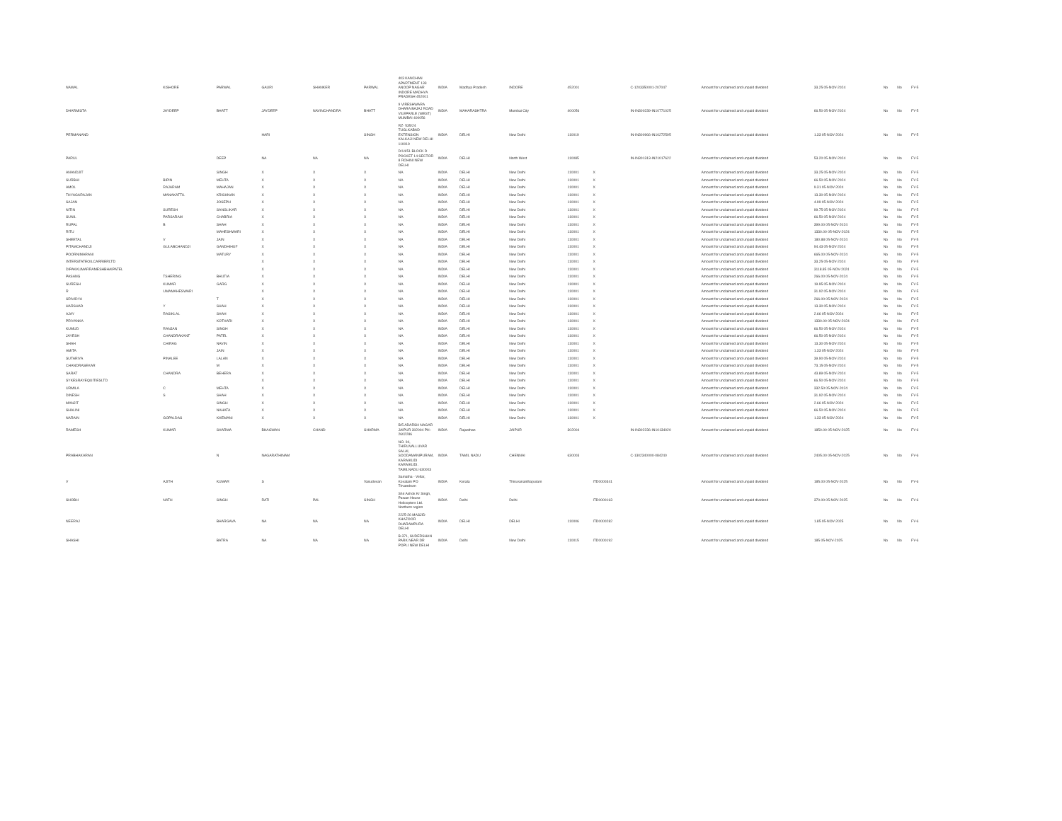| NAWAL | KISHORE | PARWAL | GAURI | SHANKER | PARWAL | 403 KANCHAN APARTMENT 133 ANOOP NAGAR INDORE MADHYA PRADESH 452001 | INDIA | Madhya Pradesh | INDORE | 452001 | | C-1203350001-207047 | Amount for unclaimed and unpaid dividend | 33.25 05-NOV-2024 | | No | No | FY-5 |
| DHARMISTA | JAYDEEP | BHATT | JAYDEEP | NAVINCHANDRA | BHATT | 9 VIRESHWARA DHARA BAJAJ ROAD VILEPARLE (WEST) MUMBAI 400056 | INDIA | MAHARASHTRA | Mumbai City | 400056 | | IN-IN300239-IN10771025 | Amount for unclaimed and unpaid dividend | 66.50 05-NOV-2024 | | No | No | FY-5 |
| PERMANAND | | | HARI | | SINGH | RZ- 535/24 TUGLKABAD EXTENSION KALKAJI NEW DELHI 110019 | INDIA | DELHI | New Delhi | 110019 | | IN-IN300966-IN10272595 | Amount for unclaimed and unpaid dividend | 1.33 05-NOV-2024 | | No | No | FY-5 |
| PARUL | | DEEP | NA | NA | NA | D/14/51 BLOCK D POCKET 14 SECTOR 8 ROHINI NEW DELHI | INDIA | DELHI | North West | 110085 | | IN-IN301313-IN21017622 | Amount for unclaimed and unpaid dividend | 53.20 05-NOV-2024 | | No | No | FY-5 |
| ANANDJIT | | SINGH | X | X | X | NA | INDIA | DELHI | New Delhi | 110001 | X | | Amount for unclaimed and unpaid dividend | 33.25 05-NOV-2024 | | No | No | FY-5 |
| SURBHI | BIPIN | MEHTA | X | X | X | NA | INDIA | DELHI | New Delhi | 110001 | X | | Amount for unclaimed and unpaid dividend | 66.50 05-NOV-2024 | | No | No | FY-5 |
| AMOL | RAJARAM | MAHAJAN | X | X | X | NA | INDIA | DELHI | New Delhi | 110001 | X | | Amount for unclaimed and unpaid dividend | 9.31 05-NOV-2024 | | No | No | FY-5 |
| THYAGARAJAN | MANAKATTIL | KRISHNAN | X | X | X | NA | INDIA | DELHI | New Delhi | 110001 | X | | Amount for unclaimed and unpaid dividend | 13.30 05-NOV-2024 | | No | No | FY-5 |
| SAJAN | | JOSEPH | X | X | X | NA | INDIA | DELHI | New Delhi | 110001 | X | | Amount for unclaimed and unpaid dividend | 4.99 05-NOV-2024 | | No | No | FY-5 |
| NITIN | SURESH | SANGLIKAR | X | X | X | NA | INDIA | DELHI | New Delhi | 110001 | X | | Amount for unclaimed and unpaid dividend | 99.75 05-NOV-2024 | | No | No | FY-5 |
| SUNIL | PARSARAM | CHABRIA | X | X | X | NA | INDIA | DELHI | New Delhi | 110001 | X | | Amount for unclaimed and unpaid dividend | 66.50 05-NOV-2024 | | No | No | FY-5 |
| RUPAL | B | SHAH | X | X | X | NA | INDIA | DELHI | New Delhi | 110001 | X | | Amount for unclaimed and unpaid dividend | 399.00 05-NOV-2024 | | No | No | FY-5 |
| RITU | | MAHESHWARI | X | X | X | NA | INDIA | DELHI | New Delhi | 110001 | X | | Amount for unclaimed and unpaid dividend | 1330.00 05-NOV-2024 | | No | No | FY-5 |
| SHEETAL | V | JAIN | X | X | X | NA | INDIA | DELHI | New Delhi | 110001 | X | | Amount for unclaimed and unpaid dividend | 180.88 05-NOV-2024 | | No | No | FY-5 |
| PITAMCHANDJI | GULABCHANDJI | GANDHIHUF | X | X | X | NA | INDIA | DELHI | New Delhi | 110001 | X | | Amount for unclaimed and unpaid dividend | 94.43 05-NOV-2024 | | No | No | FY-5 |
| POORNIMARANI | | MATURY | X | X | X | NA | INDIA | DELHI | New Delhi | 110001 | X | | Amount for unclaimed and unpaid dividend | 665.00 05-NOV-2024 | | No | No | FY-5 |
| INTERSTATEOILCARRIERLTD | | | X | X | X | NA | INDIA | DELHI | New Delhi | 110001 | X | | Amount for unclaimed and unpaid dividend | 33.25 05-NOV-2024 | | No | No | FY-5 |
| DIPAKKUMARRAMESHBHAIPATEL | | | X | X | X | NA | INDIA | DELHI | New Delhi | 110001 | X | | Amount for unclaimed and unpaid dividend | 3118.85 05-NOV-2024 | | No | No | FY-5 |
| PASANG | TSHERING | BHUTIA | X | X | X | NA | INDIA | DELHI | New Delhi | 110001 | X | | Amount for unclaimed and unpaid dividend | 266.00 05-NOV-2024 | | No | No | FY-5 |
| SURESH | KUMAR | GARG | X | X | X | NA | INDIA | DELHI | New Delhi | 110001 | X | | Amount for unclaimed and unpaid dividend | 19.95 05-NOV-2024 | | No | No | FY-5 |
| R | UMAMAHESWARI | | X | X | X | NA | INDIA | DELHI | New Delhi | 110001 | X | | Amount for unclaimed and unpaid dividend | 31.92 05-NOV-2024 | | No | No | FY-5 |
| SRIVIDYA | | T | X | X | X | NA | INDIA | DELHI | New Delhi | 110001 | X | | Amount for unclaimed and unpaid dividend | 266.00 05-NOV-2024 | | No | No | FY-5 |
| HARSHAD | Y | SHAH | X | X | X | NA | INDIA | DELHI | New Delhi | 110001 | X | | Amount for unclaimed and unpaid dividend | 13.30 05-NOV-2024 | | No | No | FY-5 |
| AJAY | RASIKLAL | SHAH | X | X | X | NA | INDIA | DELHI | New Delhi | 110001 | X | | Amount for unclaimed and unpaid dividend | 2.66 05-NOV-2024 | | No | No | FY-5 |
| PRIYANKA | | KOTHARI | X | X | X | NA | INDIA | DELHI | New Delhi | 110001 | X | | Amount for unclaimed and unpaid dividend | 1330.00 05-NOV-2024 | | No | No | FY-5 |
| KUMUD | RANJAN | SINGH | X | X | X | NA | INDIA | DELHI | New Delhi | 110001 | X | | Amount for unclaimed and unpaid dividend | 66.50 05-NOV-2024 | | No | No | FY-5 |
| JAYESH | CHANDRAKANT | PATEL | X | X | X | NA | INDIA | DELHI | New Delhi | 110001 | X | | Amount for unclaimed and unpaid dividend | 66.50 05-NOV-2024 | | No | No | FY-5 |
| SHAH | CHIRAG | NAVIN | X | X | X | NA | INDIA | DELHI | New Delhi | 110001 | X | | Amount for unclaimed and unpaid dividend | 13.30 05-NOV-2024 | | No | No | FY-5 |
| AMITA | | JAIN | X | X | X | NA | INDIA | DELHI | New Delhi | 110001 | X | | Amount for unclaimed and unpaid dividend | 1.33 05-NOV-2024 | | No | No | FY-5 |
| SUTARIYA | PINALEE | LALAN | X | X | X | NA | INDIA | DELHI | New Delhi | 110001 | X | | Amount for unclaimed and unpaid dividend | 39.90 05-NOV-2024 | | No | No | FY-5 |
| CHANDRASEKAR | | M | X | X | X | NA | INDIA | DELHI | New Delhi | 110001 | X | | Amount for unclaimed and unpaid dividend | 73.15 05-NOV-2024 | | No | No | FY-5 |
| SARAT | CHANDRA | BEHERA | X | X | X | NA | INDIA | DELHI | New Delhi | 110001 | X | | Amount for unclaimed and unpaid dividend | 43.89 05-NOV-2024 | | No | No | FY-5 |
| SYKESRAYEQUITIESLTD | | | X | X | X | NA | INDIA | DELHI | New Delhi | 110001 | X | | Amount for unclaimed and unpaid dividend | 66.50 05-NOV-2024 | | No | No | FY-5 |
| URMILA | C | MEHTA | X | X | X | NA | INDIA | DELHI | New Delhi | 110001 | X | | Amount for unclaimed and unpaid dividend | 332.50 05-NOV-2024 | | No | No | FY-5 |
| DINESH | S | SHAH | X | X | X | NA | INDIA | DELHI | New Delhi | 110001 | X | | Amount for unclaimed and unpaid dividend | 31.92 05-NOV-2024 | | No | No | FY-5 |
| MANJIT | | SINGH | X | X | X | NA | INDIA | DELHI | New Delhi | 110001 | X | | Amount for unclaimed and unpaid dividend | 2.66 05-NOV-2024 | | No | No | FY-5 |
| SHALINI | | NAHATA | X | X | X | NA | INDIA | DELHI | New Delhi | 110001 | X | | Amount for unclaimed and unpaid dividend | 66.50 05-NOV-2024 | | No | No | FY-5 |
| NARAIN | GOPALDAS | KHEMANI | X | X | X | NA | INDIA | DELHI | New Delhi | 110001 | X | | Amount for unclaimed and unpaid dividend | 1.33 05-NOV-2024 | | No | No | FY-5 |
| RAMESH | KUMAR | SHARMA | BHAGWAN | CHAND | SHARMA | B/5 ADARSH NAGAR JAIPUR 302004 PH : 2602286 | INDIA | Rajasthan | JAIPUR | 302004 | | IN-IN302236-IN10134020 | Amount for unclaimed and unpaid dividend | 1850.00 05-NOV-2025 | | No | No | FY-6 |
| PRABHAKARAN | | N | NAGARATHINAM | | | NO. 94, THIRUVALLUVAR SALAI, SOODAMANIPURAM, KARAIKUDI KARAIKUDI. TAMILNADU 630003 | INDIA | TAMIL NADU | CHENNAI | 630003 | | C-1302340000-084240 | Amount for unclaimed and unpaid dividend | 2405.00 05-NOV-2025 | | No | No | FY-6 |
| V | AJITH | KUMAR | S | | Vasudevan | Samatha - Vellar, Kovalam PO Trivandrum | INDIA | Kerala | Thiruvananthapuram | | ITD0000341 | | Amount for unclaimed and unpaid dividend | 185.00 05-NOV-2025 | | No | No | FY-6 |
| SHOBH | NATH | SINGH | RATI | PAL | SINGH | Shri Ashok Kr Singh, Pawan House Helicopters Ltd. Northern region | INDIA | Delhi | Delhi | | ITD0000163 | | Amount for unclaimed and unpaid dividend | 370.00 05-NOV-2025 | | No | No | FY-6 |
| NEERAJ | | BHARGAVA | NA | NA | NA | 2225-26 MASJID KHAZOOR DHARAMPURA DELHI | INDIA | DELHI | DELHI | 110006 | ITD0000282 | | Amount for unclaimed and unpaid dividend | 1.85 05-NOV-2025 | | No | No | FY-6 |
| SHASHI | | BATRA | NA | NA | NA | B-371, SUDERSHAN PARK NEAR DR POPLI NEW DELHI | INDIA | Delhi | New Delhi | 110015 | ITD0000192 | | Amount for unclaimed and unpaid dividend | 185 05-NOV-2025 | | No | No | FY-6 |